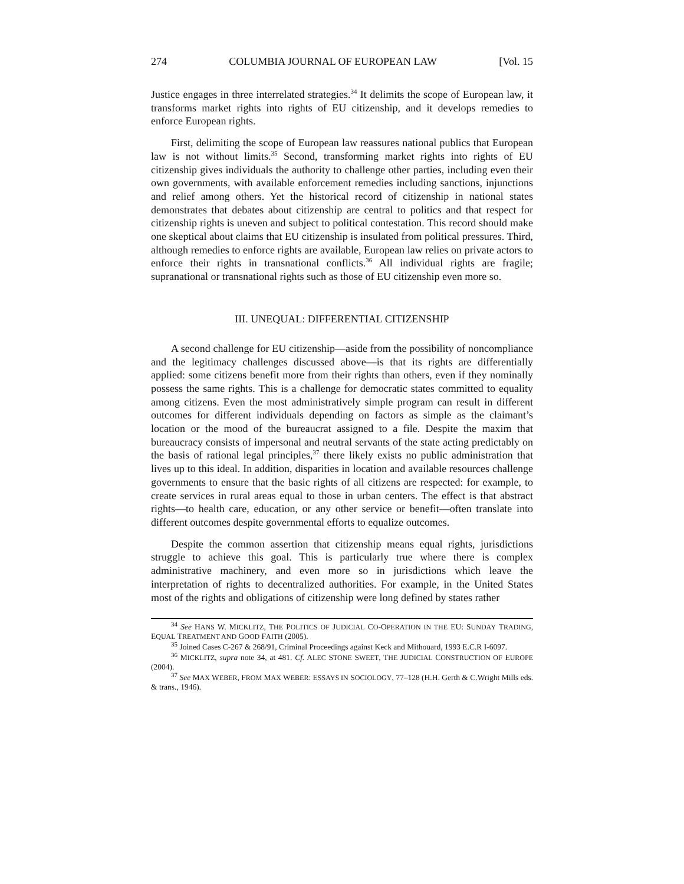274 COLUMBIA JOURNAL OF EUROPEAN LAW [Vol. 15
Justice engages in three interrelated strategies.<sup>34</sup> It delimits the scope of European law, it transforms market rights into rights of EU citizenship, and it develops remedies to enforce European rights.
First, delimiting the scope of European law reassures national publics that European law is not without limits.<sup>35</sup> Second, transforming market rights into rights of EU citizenship gives individuals the authority to challenge other parties, including even their own governments, with available enforcement remedies including sanctions, injunctions and relief among others. Yet the historical record of citizenship in national states demonstrates that debates about citizenship are central to politics and that respect for citizenship rights is uneven and subject to political contestation. This record should make one skeptical about claims that EU citizenship is insulated from political pressures. Third, although remedies to enforce rights are available, European law relies on private actors to enforce their rights in transnational conflicts.<sup>36</sup> All individual rights are fragile; supranational or transnational rights such as those of EU citizenship even more so.
III. UNEQUAL: DIFFERENTIAL CITIZENSHIP
A second challenge for EU citizenship—aside from the possibility of noncompliance and the legitimacy challenges discussed above—is that its rights are differentially applied: some citizens benefit more from their rights than others, even if they nominally possess the same rights. This is a challenge for democratic states committed to equality among citizens. Even the most administratively simple program can result in different outcomes for different individuals depending on factors as simple as the claimant’s location or the mood of the bureaucrat assigned to a file. Despite the maxim that bureaucracy consists of impersonal and neutral servants of the state acting predictably on the basis of rational legal principles,<sup>37</sup> there likely exists no public administration that lives up to this ideal. In addition, disparities in location and available resources challenge governments to ensure that the basic rights of all citizens are respected: for example, to create services in rural areas equal to those in urban centers. The effect is that abstract rights—to health care, education, or any other service or benefit—often translate into different outcomes despite governmental efforts to equalize outcomes.
Despite the common assertion that citizenship means equal rights, jurisdictions struggle to achieve this goal. This is particularly true where there is complex administrative machinery, and even more so in jurisdictions which leave the interpretation of rights to decentralized authorities. For example, in the United States most of the rights and obligations of citizenship were long defined by states rather
<sup>34</sup> See HANS W. MICKLITZ, THE POLITICS OF JUDICIAL CO-OPERATION IN THE EU: SUNDAY TRADING, EQUAL TREATMENT AND GOOD FAITH (2005).
<sup>35</sup> Joined Cases C-267 & 268/91, Criminal Proceedings against Keck and Mithouard, 1993 E.C.R I-6097.
<sup>36</sup> MICKLITZ, supra note 34, at 481. Cf. ALEC STONE SWEET, THE JUDICIAL CONSTRUCTION OF EUROPE (2004).
<sup>37</sup> See MAX WEBER, FROM MAX WEBER: ESSAYS IN SOCIOLOGY, 77–128 (H.H. Gerth & C.Wright Mills eds. & trans., 1946).